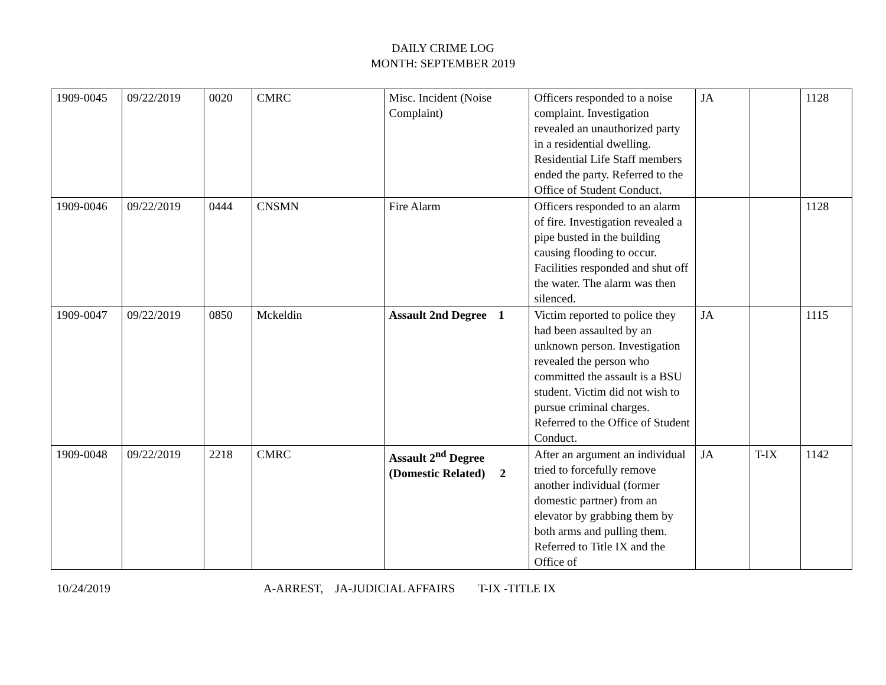DAILY CRIME LOG
MONTH: SEPTEMBER 2019
| 1909-0045 | 09/22/2019 | 0020 | CMRC | Misc. Incident (Noise Complaint) | Officers responded to a noise complaint. Investigation revealed an unauthorized party in a residential dwelling. Residential Life Staff members ended the party. Referred to the Office of Student Conduct. | JA | | 1128 |
| 1909-0046 | 09/22/2019 | 0444 | CNSMN | Fire Alarm | Officers responded to an alarm of fire. Investigation revealed a pipe busted in the building causing flooding to occur. Facilities responded and shut off the water. The alarm was then silenced. | | | 1128 |
| 1909-0047 | 09/22/2019 | 0850 | Mckeldin | Assault 2nd Degree 1 | Victim reported to police they had been assaulted by an unknown person. Investigation revealed the person who committed the assault is a BSU student. Victim did not wish to pursue criminal charges. Referred to the Office of Student Conduct. | JA | | 1115 |
| 1909-0048 | 09/22/2019 | 2218 | CMRC | Assault 2<sup>nd</sup> Degree (Domestic Related) 2 | After an argument an individual tried to forcefully remove another individual (former domestic partner) from an elevator by grabbing them by both arms and pulling them. Referred to Title IX and the Office of | JA | T-IX | 1142 |
10/24/2019 A-ARREST, JA-JUDICIAL AFFAIRS T-IX -TITLE IX